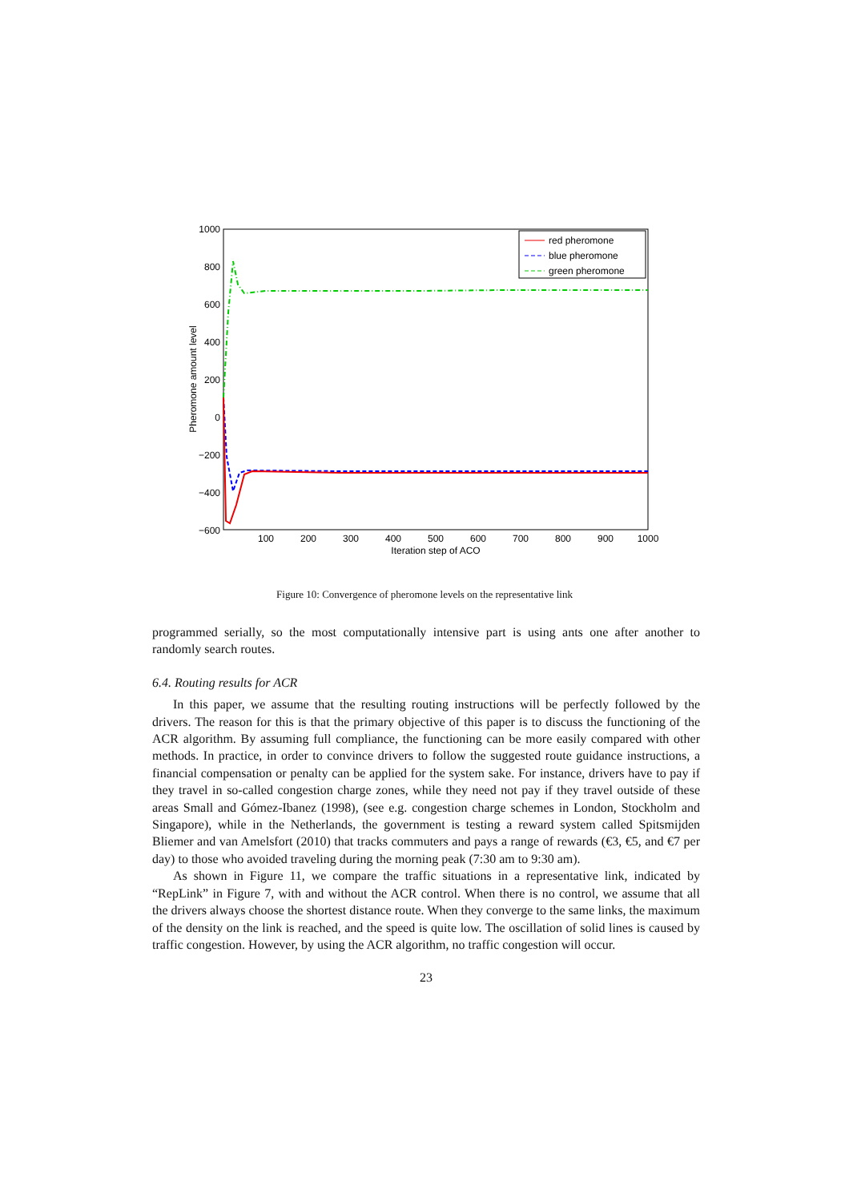1000
800
600
400
200
0
−200
−400
−600
100
200
300
400
500
600
700
800
900
1000
Iteration step of ACO
Pheromone amount level
red pheromone
blue pheromone
green pheromone
Figure 10: Convergence of pheromone levels on the representative link
programmed serially, so the most computationally intensive part is using ants one after another to randomly search routes.
6.4. Routing results for ACR
In this paper, we assume that the resulting routing instructions will be perfectly followed by the drivers. The reason for this is that the primary objective of this paper is to discuss the functioning of the ACR algorithm. By assuming full compliance, the functioning can be more easily compared with other methods. In practice, in order to convince drivers to follow the suggested route guidance instructions, a financial compensation or penalty can be applied for the system sake. For instance, drivers have to pay if they travel in so-called congestion charge zones, while they need not pay if they travel outside of these areas Small and Gómez-Ibanez (1998), (see e.g. congestion charge schemes in London, Stockholm and Singapore), while in the Netherlands, the government is testing a reward system called Spitsmijden Bliemer and van Amelsfort (2010) that tracks commuters and pays a range of rewards (€3, €5, and €7 per day) to those who avoided traveling during the morning peak (7:30 am to 9:30 am).
As shown in Figure 11, we compare the traffic situations in a representative link, indicated by “RepLink” in Figure 7, with and without the ACR control. When there is no control, we assume that all the drivers always choose the shortest distance route. When they converge to the same links, the maximum of the density on the link is reached, and the speed is quite low. The oscillation of solid lines is caused by traffic congestion. However, by using the ACR algorithm, no traffic congestion will occur.
23